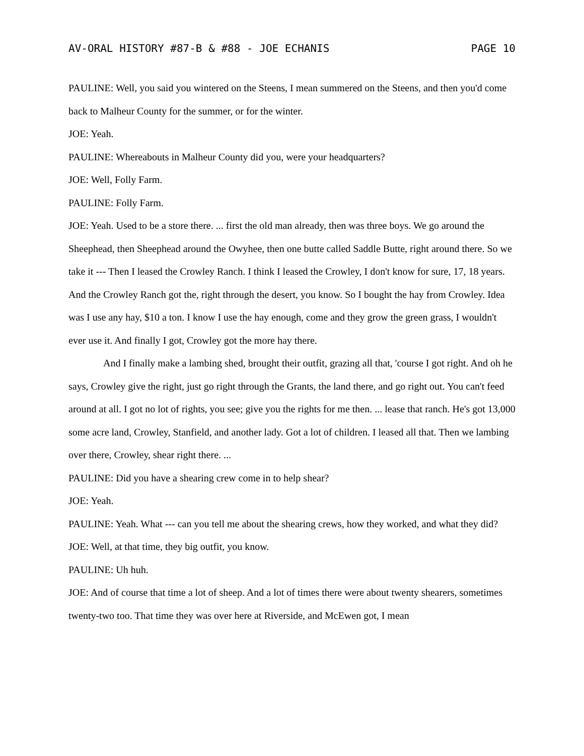AV-ORAL HISTORY #87-B & #88 - JOE ECHANIS PAGE 10
PAULINE: Well, you said you wintered on the Steens, I mean summered on the Steens, and then you'd come back to Malheur County for the summer, or for the winter.
JOE: Yeah.
PAULINE: Whereabouts in Malheur County did you, were your headquarters?
JOE: Well, Folly Farm.
PAULINE: Folly Farm.
JOE: Yeah. Used to be a store there. ... first the old man already, then was three boys. We go around the Sheephead, then Sheephead around the Owyhee, then one butte called Saddle Butte, right around there. So we take it --- Then I leased the Crowley Ranch. I think I leased the Crowley, I don't know for sure, 17, 18 years. And the Crowley Ranch got the, right through the desert, you know. So I bought the hay from Crowley. Idea was I use any hay, $10 a ton. I know I use the hay enough, come and they grow the green grass, I wouldn't ever use it. And finally I got, Crowley got the more hay there.
And I finally make a lambing shed, brought their outfit, grazing all that, 'course I got right. And oh he says, Crowley give the right, just go right through the Grants, the land there, and go right out. You can't feed around at all. I got no lot of rights, you see; give you the rights for me then. ... lease that ranch. He's got 13,000 some acre land, Crowley, Stanfield, and another lady. Got a lot of children. I leased all that. Then we lambing over there, Crowley, shear right there. ...
PAULINE: Did you have a shearing crew come in to help shear?
JOE: Yeah.
PAULINE: Yeah. What --- can you tell me about the shearing crews, how they worked, and what they did?
JOE: Well, at that time, they big outfit, you know.
PAULINE: Uh huh.
JOE: And of course that time a lot of sheep. And a lot of times there were about twenty shearers, sometimes twenty-two too. That time they was over here at Riverside, and McEwen got, I mean